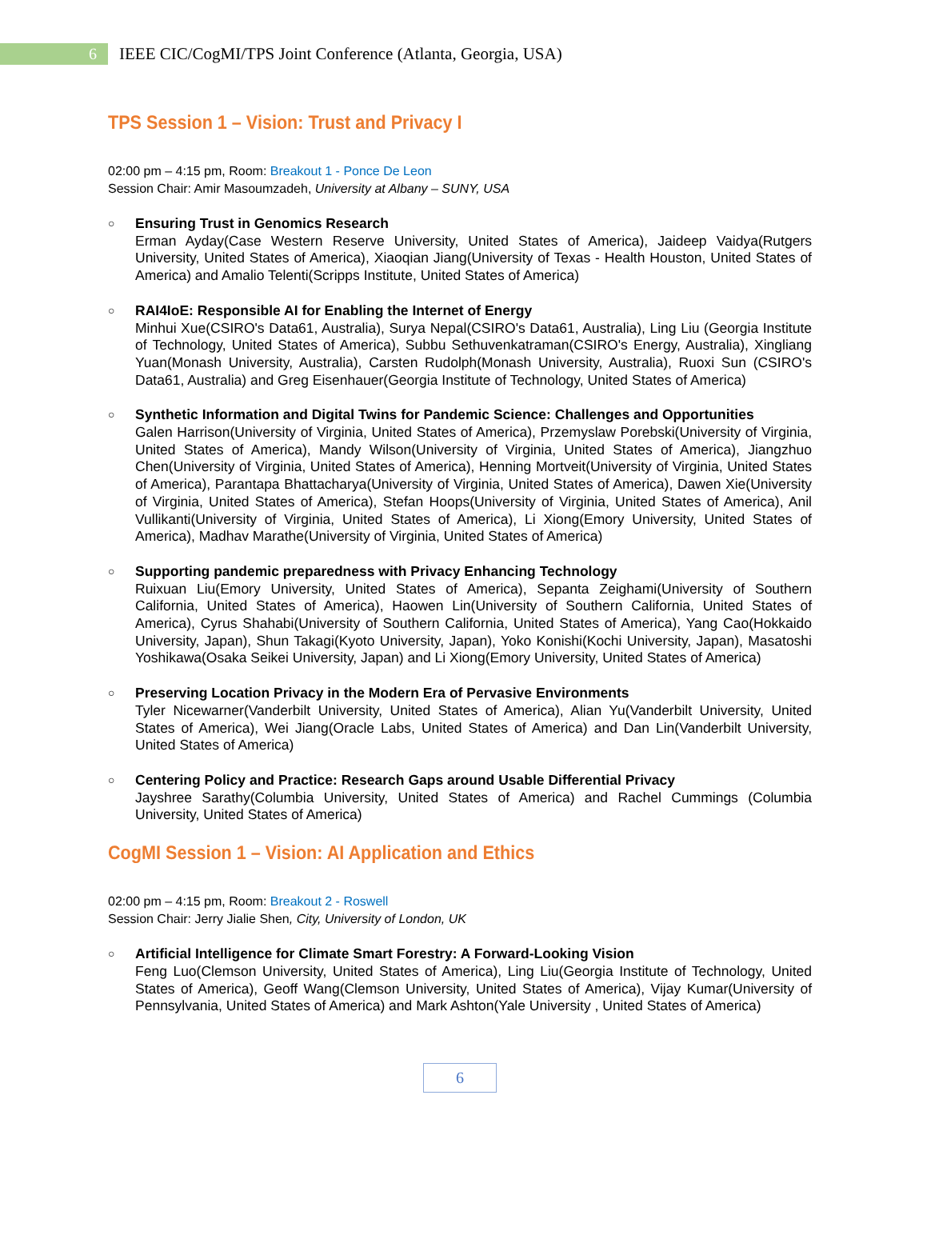6
IEEE CIC/CogMI/TPS Joint Conference (Atlanta, Georgia, USA)
TPS Session 1 – Vision: Trust and Privacy I
02:00 pm – 4:15 pm, Room: Breakout 1 - Ponce De Leon
Session Chair: Amir Masoumzadeh, University at Albany – SUNY, USA
○
Ensuring Trust in Genomics Research
Erman Ayday(Case Western Reserve University, United States of America), Jaideep Vaidya(Rutgers University, United States of America), Xiaoqian Jiang(University of Texas - Health Houston, United States of America) and Amalio Telenti(Scripps Institute, United States of America)
○
RAI4IoE: Responsible AI for Enabling the Internet of Energy
Minhui Xue(CSIRO's Data61, Australia), Surya Nepal(CSIRO's Data61, Australia), Ling Liu (Georgia Institute of Technology, United States of America), Subbu Sethuvenkatraman(CSIRO's Energy, Australia), Xingliang Yuan(Monash University, Australia), Carsten Rudolph(Monash University, Australia), Ruoxi Sun (CSIRO's Data61, Australia) and Greg Eisenhauer(Georgia Institute of Technology, United States of America)
○
Synthetic Information and Digital Twins for Pandemic Science: Challenges and Opportunities
Galen Harrison(University of Virginia, United States of America), Przemyslaw Porebski(University of Virginia, United States of America), Mandy Wilson(University of Virginia, United States of America), Jiangzhuo Chen(University of Virginia, United States of America), Henning Mortveit(University of Virginia, United States of America), Parantapa Bhattacharya(University of Virginia, United States of America), Dawen Xie(University of Virginia, United States of America), Stefan Hoops(University of Virginia, United States of America), Anil Vullikanti(University of Virginia, United States of America), Li Xiong(Emory University, United States of America), Madhav Marathe(University of Virginia, United States of America)
○
Supporting pandemic preparedness with Privacy Enhancing Technology
Ruixuan Liu(Emory University, United States of America), Sepanta Zeighami(University of Southern California, United States of America), Haowen Lin(University of Southern California, United States of America), Cyrus Shahabi(University of Southern California, United States of America), Yang Cao(Hokkaido University, Japan), Shun Takagi(Kyoto University, Japan), Yoko Konishi(Kochi University, Japan), Masatoshi Yoshikawa(Osaka Seikei University, Japan) and Li Xiong(Emory University, United States of America)
○
Preserving Location Privacy in the Modern Era of Pervasive Environments
Tyler Nicewarner(Vanderbilt University, United States of America), Alian Yu(Vanderbilt University, United States of America), Wei Jiang(Oracle Labs, United States of America) and Dan Lin(Vanderbilt University, United States of America)
○
Centering Policy and Practice: Research Gaps around Usable Differential Privacy
Jayshree Sarathy(Columbia University, United States of America) and Rachel Cummings (Columbia University, United States of America)
CogMI Session 1 – Vision: AI Application and Ethics
02:00 pm – 4:15 pm, Room: Breakout 2 - Roswell
Session Chair: Jerry Jialie Shen, City, University of London, UK
○
Artificial Intelligence for Climate Smart Forestry: A Forward-Looking Vision
Feng Luo(Clemson University, United States of America), Ling Liu(Georgia Institute of Technology, United States of America), Geoff Wang(Clemson University, United States of America), Vijay Kumar(University of Pennsylvania, United States of America) and Mark Ashton(Yale University , United States of America)
6